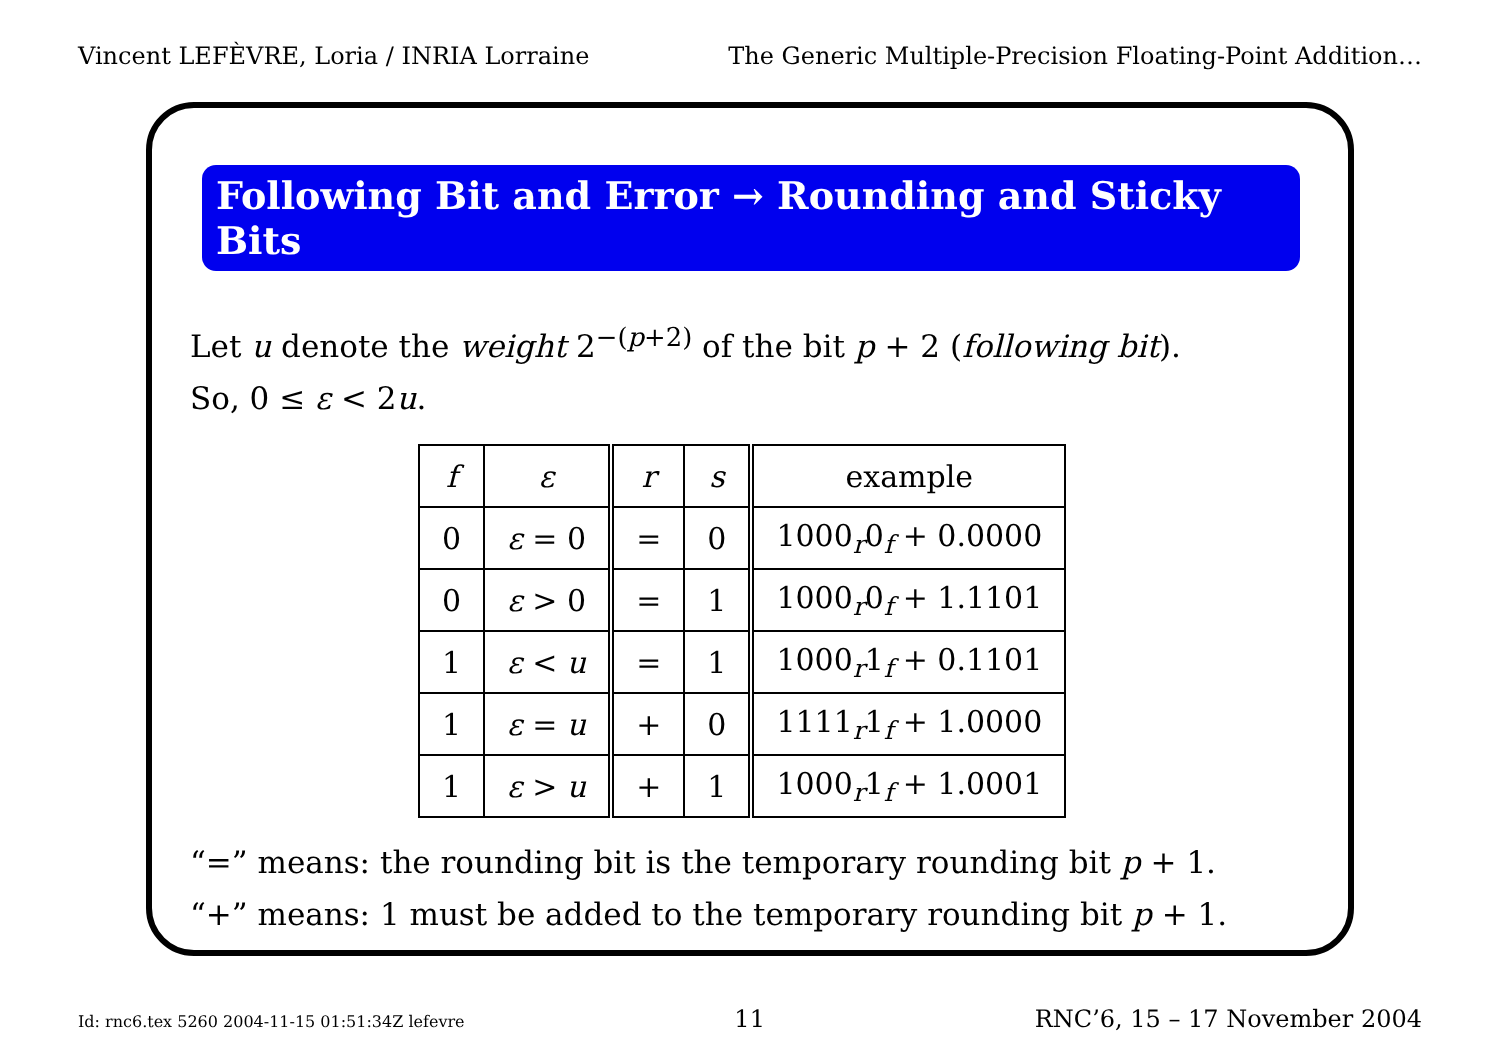Vincent LEFÈVRE, Loria / INRIA Lorraine The Generic Multiple-Precision Floating-Point Addition…
Following Bit and Error → Rounding and Sticky Bits
Let u denote the weight 2<sup>−(p+2)</sup> of the bit p + 2 (following bit).
So, 0 ≤ ε < 2u.
| f | ε | r | s | example |
| --- | --- | --- | --- | --- |
| 0 | ε = 0 | = | 0 | 1000<sub>r</sub>0<sub>f</sub> + 0.0000 |
| 0 | ε > 0 | = | 1 | 1000<sub>r</sub>0<sub>f</sub> + 1.1101 |
| 1 | ε < u | = | 1 | 1000<sub>r</sub>1<sub>f</sub> + 0.1101 |
| 1 | ε = u | + | 0 | 1111<sub>r</sub>1<sub>f</sub> + 1.0000 |
| 1 | ε > u | + | 1 | 1000<sub>r</sub>1<sub>f</sub> + 1.0001 |
“=” means: the rounding bit is the temporary rounding bit p + 1.
“+” means: 1 must be added to the temporary rounding bit p + 1.
Id: rnc6.tex 5260 2004-11-15 01:51:34Z lefevre 11 RNC’6, 15 – 17 November 2004